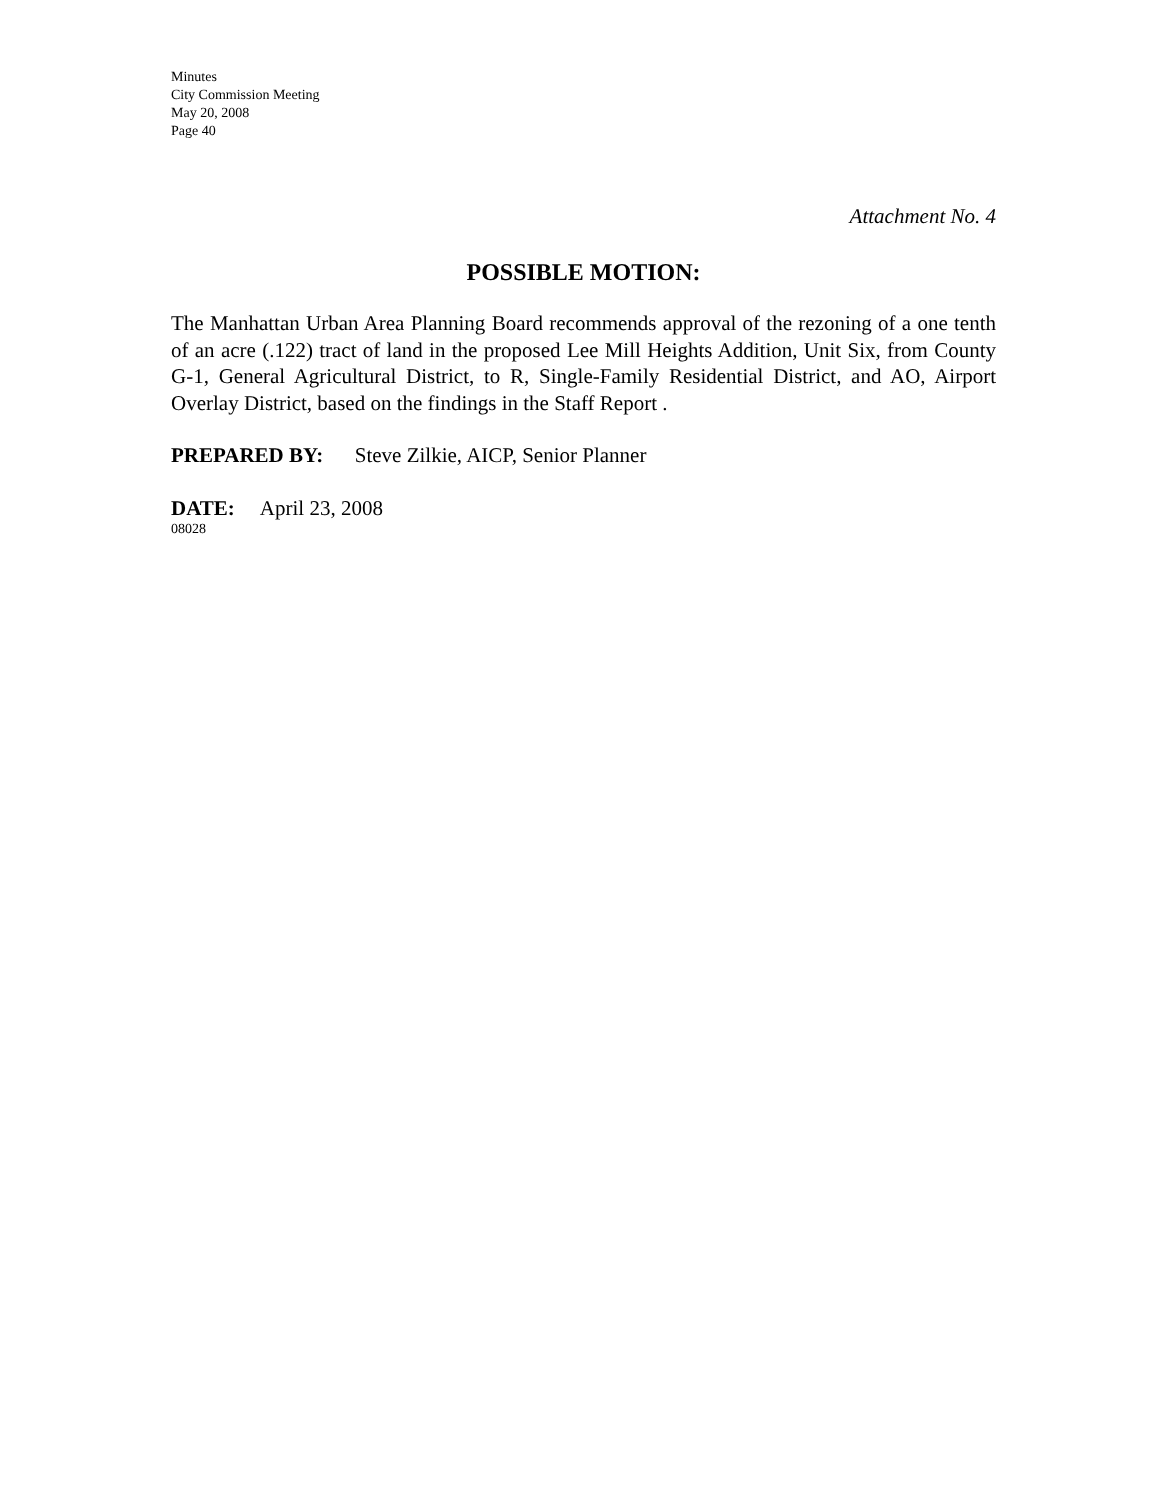Minutes
City Commission Meeting
May 20, 2008
Page 40
Attachment No. 4
POSSIBLE MOTION:
The Manhattan Urban Area Planning Board recommends approval of the rezoning of a one tenth of an acre (.122) tract of land in the proposed Lee Mill Heights Addition, Unit Six, from County G-1, General Agricultural District, to R, Single-Family Residential District, and AO, Airport Overlay District, based on the findings in the Staff Report .
PREPARED BY: Steve Zilkie, AICP, Senior Planner
DATE: April 23, 2008
08028